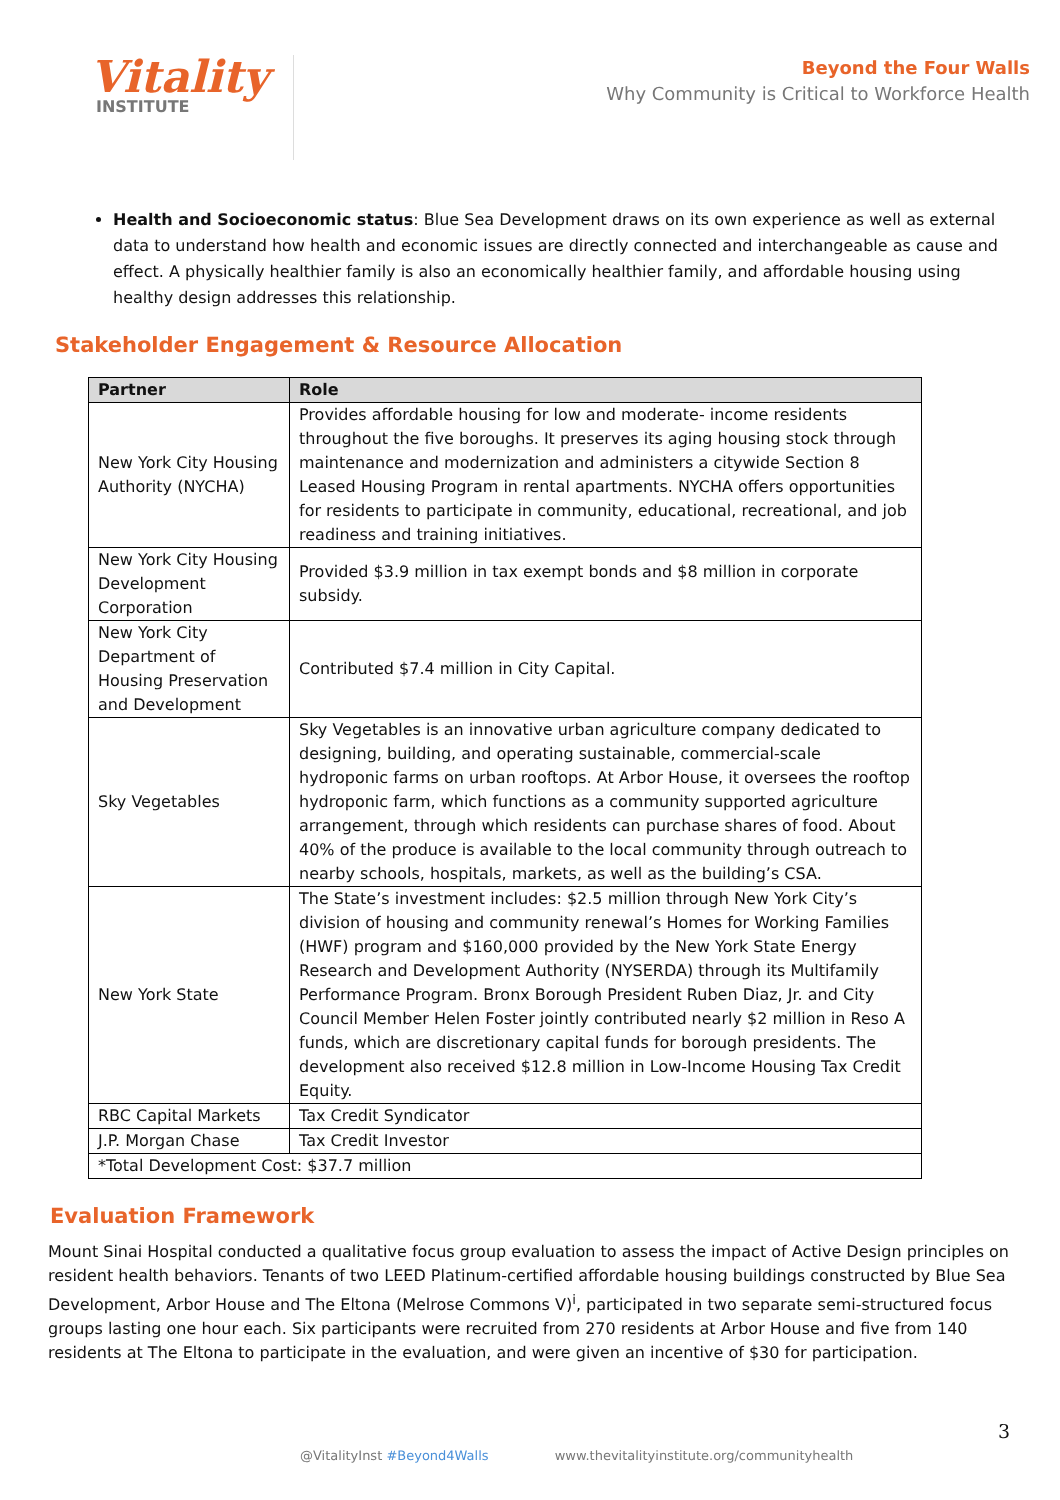Vitality
INSTITUTE
Beyond the Four Walls
Why Community is Critical to Workforce Health
Health and Socioeconomic status: Blue Sea Development draws on its own experience as well as external data to understand how health and economic issues are directly connected and interchangeable as cause and effect. A physically healthier family is also an economically healthier family, and affordable housing using healthy design addresses this relationship.
Stakeholder Engagement & Resource Allocation
| Partner | Role |
| --- | --- |
| New York City Housing Authority (NYCHA) | Provides affordable housing for low and moderate- income residents throughout the five boroughs. It preserves its aging housing stock through maintenance and modernization and administers a citywide Section 8 Leased Housing Program in rental apartments. NYCHA offers opportunities for residents to participate in community, educational, recreational, and job readiness and training initiatives. |
| New York City Housing Development Corporation | Provided $3.9 million in tax exempt bonds and $8 million in corporate subsidy. |
| New York City Department of Housing Preservation and Development | Contributed $7.4 million in City Capital. |
| Sky Vegetables | Sky Vegetables is an innovative urban agriculture company dedicated to designing, building, and operating sustainable, commercial-scale hydroponic farms on urban rooftops. At Arbor House, it oversees the rooftop hydroponic farm, which functions as a community supported agriculture arrangement, through which residents can purchase shares of food. About 40% of the produce is available to the local community through outreach to nearby schools, hospitals, markets, as well as the building’s CSA. |
| New York State | The State’s investment includes: $2.5 million through New York City’s division of housing and community renewal’s Homes for Working Families (HWF) program and $160,000 provided by the New York State Energy Research and Development Authority (NYSERDA) through its Multifamily Performance Program. Bronx Borough President Ruben Diaz, Jr. and City Council Member Helen Foster jointly contributed nearly $2 million in Reso A funds, which are discretionary capital funds for borough presidents. The development also received $12.8 million in Low-Income Housing Tax Credit Equity. |
| RBC Capital Markets | Tax Credit Syndicator |
| J.P. Morgan Chase | Tax Credit Investor |
| *Total Development Cost: $37.7 million | |
Evaluation Framework
Mount Sinai Hospital conducted a qualitative focus group evaluation to assess the impact of Active Design principles on resident health behaviors. Tenants of two LEED Platinum-certified affordable housing buildings constructed by Blue Sea Development, Arbor House and The Eltona (Melrose Commons V)<sup>i</sup>, participated in two separate semi-structured focus groups lasting one hour each. Six participants were recruited from 270 residents at Arbor House and five from 140 residents at The Eltona to participate in the evaluation, and were given an incentive of $30 for participation.
3
@VitalityInst #Beyond4Walls www.thevitalityinstitute.org/communityhealth